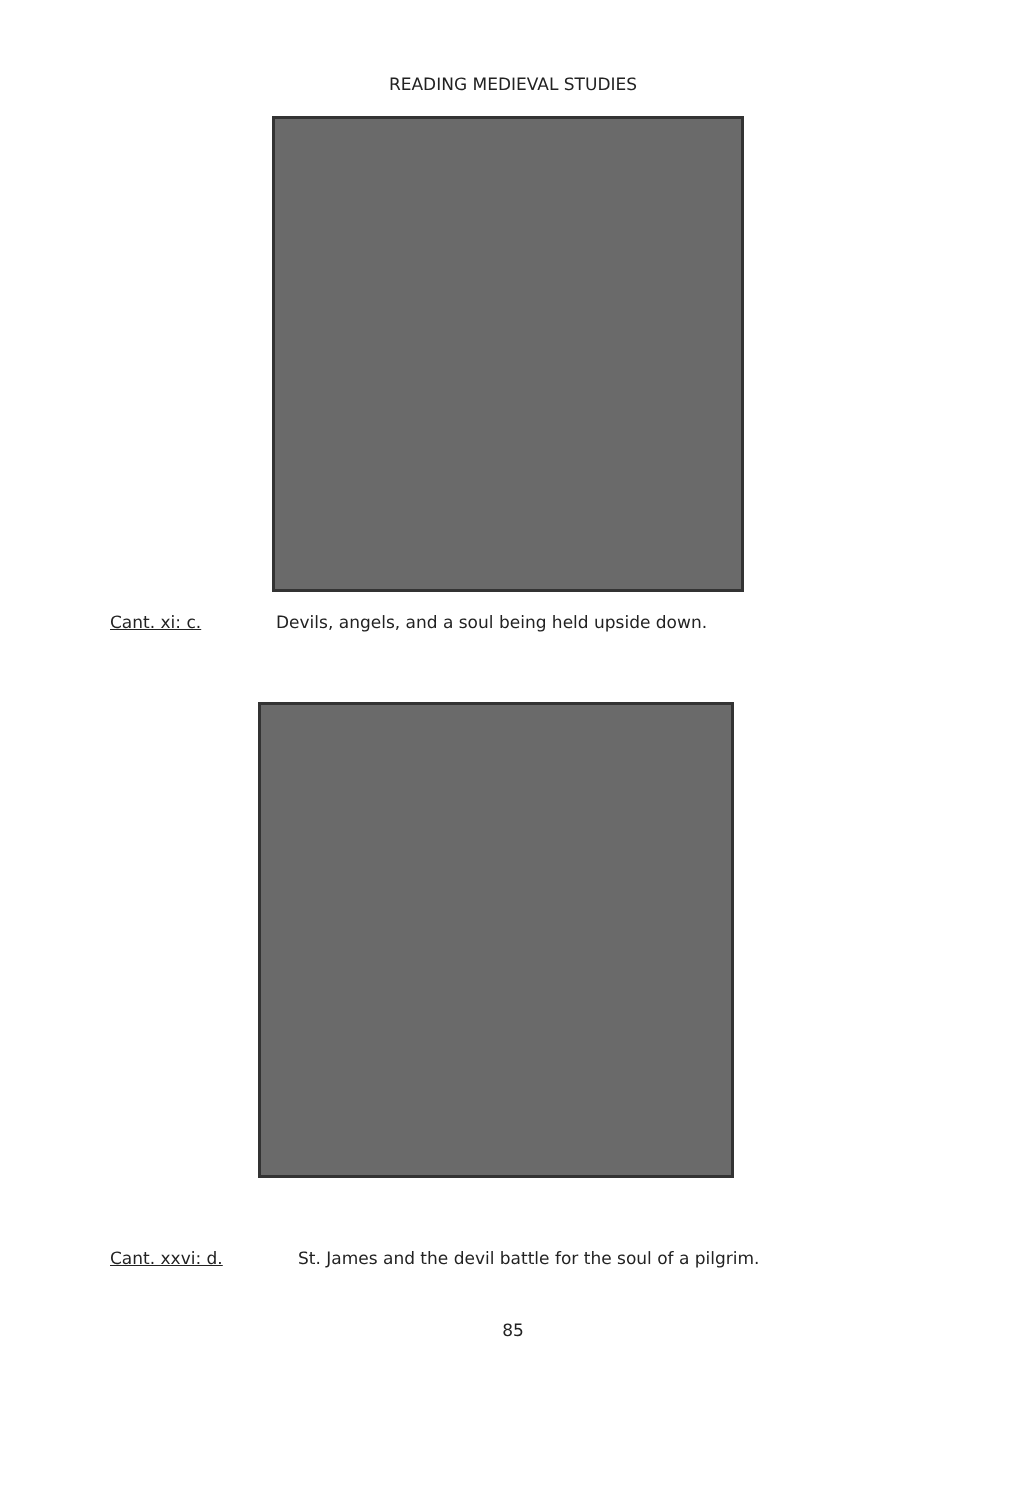READING MEDIEVAL STUDIES
Cant. xi: c. Devils, angels, and a soul being held upside down.
Cant. xxvi: d. St. James and the devil battle for the soul of a pilgrim.
85